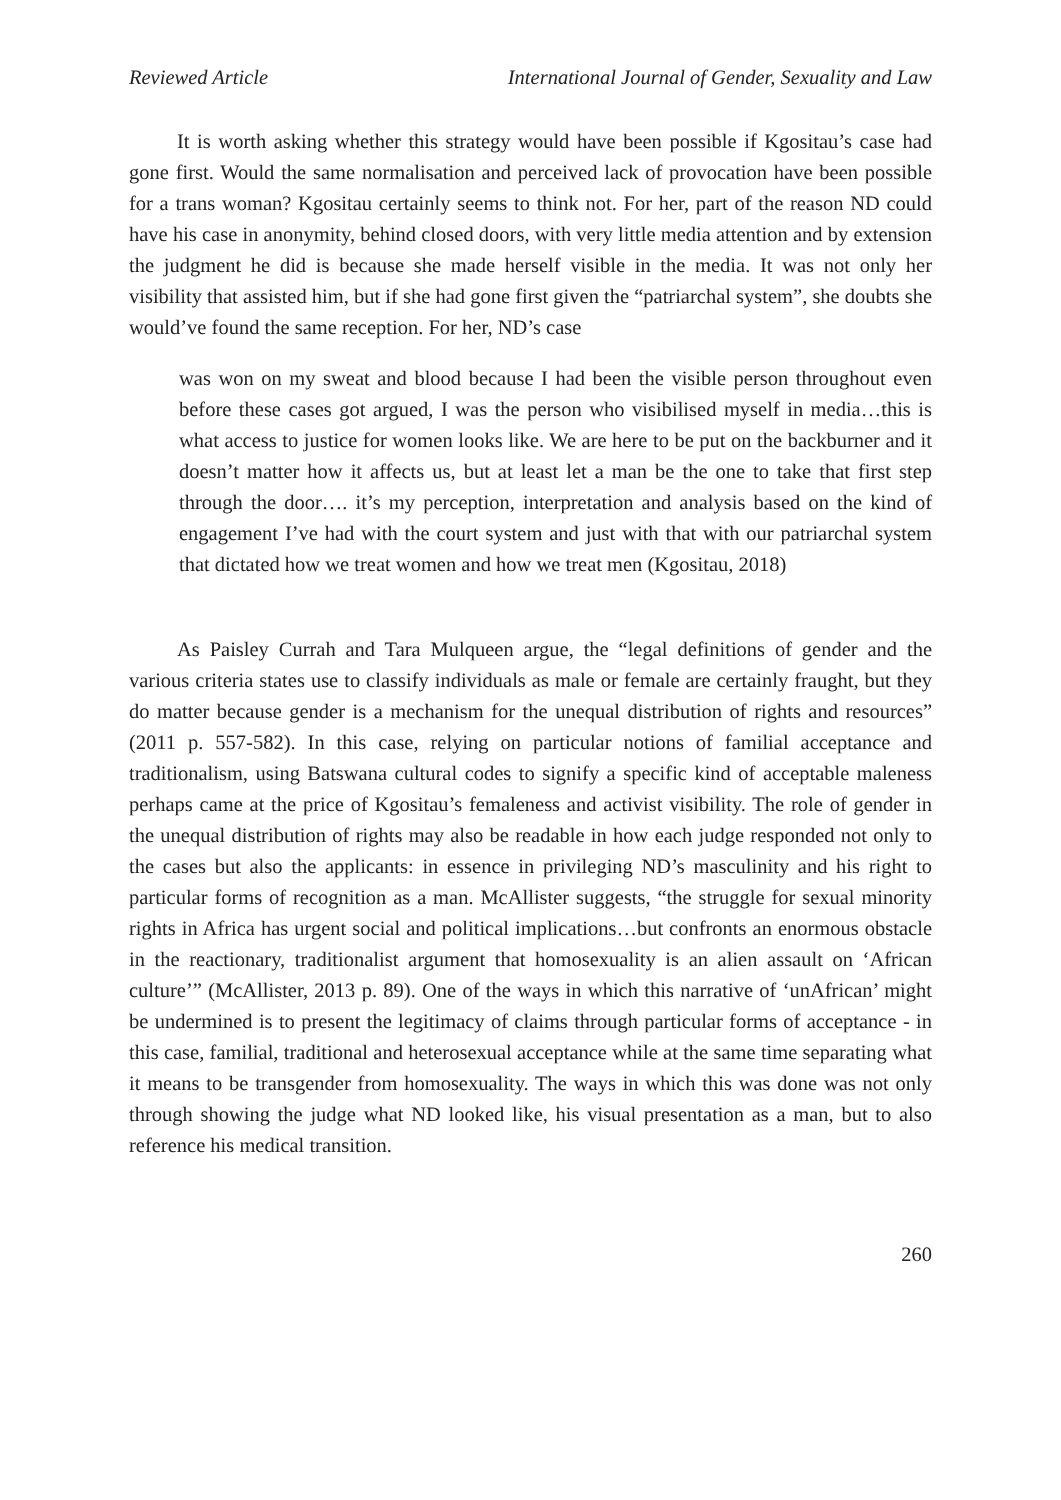Reviewed Article International Journal of Gender, Sexuality and Law
It is worth asking whether this strategy would have been possible if Kgositau’s case had gone first. Would the same normalisation and perceived lack of provocation have been possible for a trans woman? Kgositau certainly seems to think not. For her, part of the reason ND could have his case in anonymity, behind closed doors, with very little media attention and by extension the judgment he did is because she made herself visible in the media. It was not only her visibility that assisted him, but if she had gone first given the “patriarchal system”, she doubts she would’ve found the same reception. For her, ND’s case
was won on my sweat and blood because I had been the visible person throughout even before these cases got argued, I was the person who visibilised myself in media…this is what access to justice for women looks like. We are here to be put on the backburner and it doesn’t matter how it affects us, but at least let a man be the one to take that first step through the door…. it’s my perception, interpretation and analysis based on the kind of engagement I’ve had with the court system and just with that with our patriarchal system that dictated how we treat women and how we treat men (Kgositau, 2018)
As Paisley Currah and Tara Mulqueen argue, the “legal definitions of gender and the various criteria states use to classify individuals as male or female are certainly fraught, but they do matter because gender is a mechanism for the unequal distribution of rights and resources” (2011 p. 557-582). In this case, relying on particular notions of familial acceptance and traditionalism, using Batswana cultural codes to signify a specific kind of acceptable maleness perhaps came at the price of Kgositau’s femaleness and activist visibility. The role of gender in the unequal distribution of rights may also be readable in how each judge responded not only to the cases but also the applicants: in essence in privileging ND’s masculinity and his right to particular forms of recognition as a man. McAllister suggests, “the struggle for sexual minority rights in Africa has urgent social and political implications…but confronts an enormous obstacle in the reactionary, traditionalist argument that homosexuality is an alien assault on ‘African culture’” (McAllister, 2013 p. 89). One of the ways in which this narrative of ‘unAfrican’ might be undermined is to present the legitimacy of claims through particular forms of acceptance - in this case, familial, traditional and heterosexual acceptance while at the same time separating what it means to be transgender from homosexuality. The ways in which this was done was not only through showing the judge what ND looked like, his visual presentation as a man, but to also reference his medical transition.
260